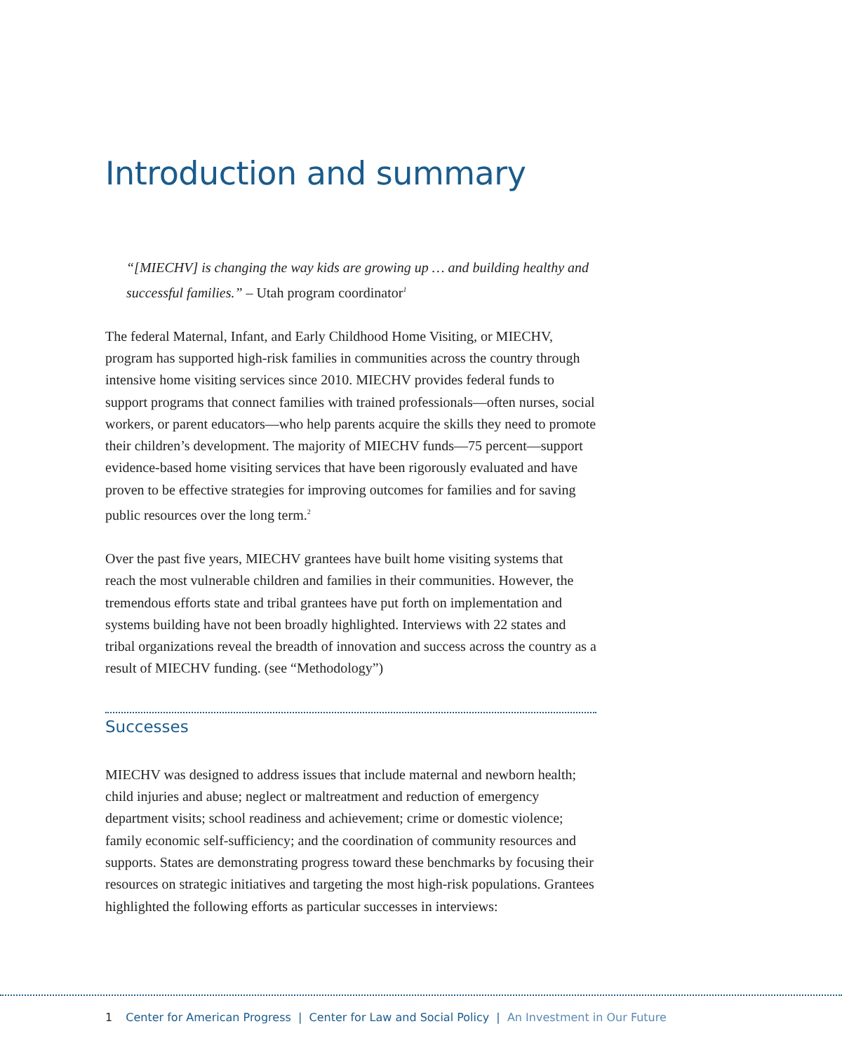Introduction and summary
“[MIECHV] is changing the way kids are growing up … and building healthy and successful families.” – Utah program coordinator<sup>1</sup>
The federal Maternal, Infant, and Early Childhood Home Visiting, or MIECHV, program has supported high-risk families in communities across the country through intensive home visiting services since 2010. MIECHV provides federal funds to support programs that connect families with trained professionals—often nurses, social workers, or parent educators—who help parents acquire the skills they need to promote their children’s development. The majority of MIECHV funds—75 percent—support evidence-based home visiting services that have been rigorously evaluated and have proven to be effective strategies for improving outcomes for families and for saving public resources over the long term.<sup>2</sup>
Over the past five years, MIECHV grantees have built home visiting systems that reach the most vulnerable children and families in their communities. However, the tremendous efforts state and tribal grantees have put forth on implementation and systems building have not been broadly highlighted. Interviews with 22 states and tribal organizations reveal the breadth of innovation and success across the country as a result of MIECHV funding. (see “Methodology”)
Successes
MIECHV was designed to address issues that include maternal and newborn health; child injuries and abuse; neglect or maltreatment and reduction of emergency department visits; school readiness and achievement; crime or domestic violence; family economic self-sufficiency; and the coordination of community resources and supports. States are demonstrating progress toward these benchmarks by focusing their resources on strategic initiatives and targeting the most high-risk populations. Grantees highlighted the following efforts as particular successes in interviews:
1 Center for American Progress | Center for Law and Social Policy | An Investment in Our Future